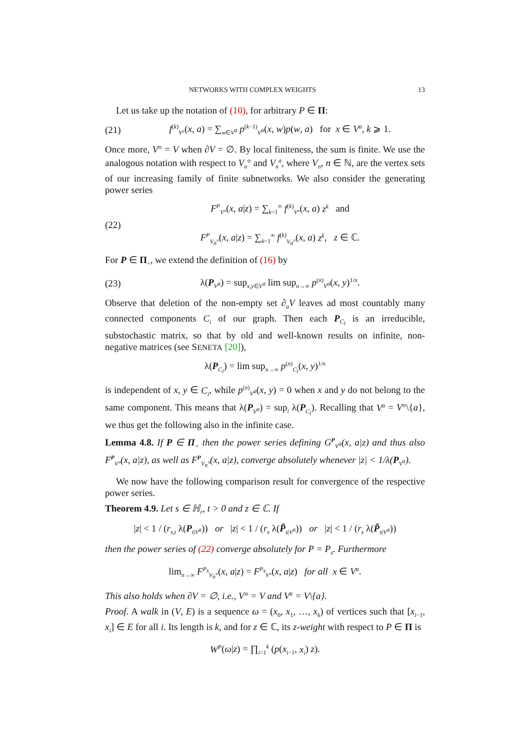NETWORKS WITH COMPLEX WEIGHTS 13
Let us take up the notation of (10), for arbitrary P ∈ Π:
(21) f<sup>(k)</sup><sub>V°</sub>(x, a) = ∑<sub>w∈V<sup>a</sup></sub> p<sup>(k−1)</sup><sub>V<sup>a</sup></sub>(x, w)p(w, a) for x ∈ V<sup>a</sup>, k ⩾ 1.
Once more, V° = V when ∂V = ∅. By local finiteness, the sum is finite. We use the analogous notation with respect to V<sub>n</sub>° and V<sub>n</sub><sup>a</sup>, where V<sub>n</sub>, n ∈ ℕ, are the vertex sets of our increasing family of finite subnetworks. We also consider the generating power series
(22) F<sup>P</sup><sub>V°</sub>(x, a|z) = ∑<sub>k=1</sub><sup>∞</sup> f<sup>(k)</sup><sub>V°</sub>(x, a) z<sup>k</sup> and
F<sup>P</sup><sub>V<sub>n</sub>°</sub>(x, a|z) = ∑<sub>k=1</sub><sup>∞</sup> f<sup>(k)</sup><sub>V<sub>n</sub>°</sub>(x, a) z<sup>k</sup>, z ∈ ℂ.
For P ∈ Π<sub>+</sub>, we extend the definition of (16) by
(23) λ(P<sub>V<sup>a</sup></sub>) = sup<sub>x,y∈V<sup>a</sup></sub> lim sup<sub>n→∞</sub> p<sup>(n)</sup><sub>V<sup>a</sup></sub>(x, y)<sup>1/n</sup>.
Observe that deletion of the non-empty set ∂<sub>a</sub>V leaves ad most countably many connected components C<sub>i</sub> of our graph. Then each P<sub>C<sub>i</sub></sub> is an irreducible, substochastic matrix, so that by old and well-known results on infinite, non-negative matrices (see SENETA [20]),
λ(P<sub>C<sub>i</sub></sub>) = lim sup<sub>n→∞</sub> p<sup>(n)</sup><sub>C<sub>i</sub></sub>(x, y)<sup>1/n</sup>
is independent of x, y ∈ C<sub>i</sub>, while p<sup>(n)</sup><sub>V<sup>a</sup></sub>(x, y) = 0 when x and y do not belong to the same component. This means that λ(P<sub>V<sup>a</sup></sub>) = sup<sub>i</sub> λ(P<sub>C<sub>i</sub></sub>). Recalling that V<sup>a</sup> = V°\{a}, we thus get the following also in the infinite case.
Lemma 4.8. If P ∈ Π<sub>+</sub> then the power series defining G<sup>P</sup><sub>V<sup>a</sup></sub>(x, a|z) and thus also F<sup>P</sup><sub>V°</sub>(x, a|z), as well as F<sup>P</sup><sub>V<sub>n</sub>°</sub>(x, a|z), converge absolutely whenever |z| < 1/λ(P<sub>V<sup>a</sup></sub>).
We now have the following comparison result for convergence of the respective power series.
Theorem 4.9. Let s ∈ ℍ<sub>r</sub>, t > 0 and z ∈ ℂ. If
|z| < 1 / (r<sub>s,t</sub> λ(P<sub>t|V<sup>a</sup></sub>)) or |z| < 1 / (r<sub>s</sub> λ(P̃<sub>s|V<sup>a</sup></sub>)) or |z| < 1 / (r<sub>s</sub> λ(P̆<sub>s|V<sup>a</sup></sub>))
then the power series of (22) converge absolutely for P = P<sub>s</sub>. Furthermore
lim<sub>n→∞</sub> F<sup>P<sub>s</sub></sup><sub>V<sub>n</sub>°</sub>(x, a|z) = F<sup>P<sub>s</sub></sup><sub>V°</sub>(x, a|z) for all x ∈ V<sup>a</sup>.
This also holds when ∂V = ∅, i.e., V° = V and V<sup>a</sup> = V\{a}.
Proof. A walk in (V, E) is a sequence ω = (x<sub>0</sub>, x<sub>1</sub>, …, x<sub>k</sub>) of vertices such that [x<sub>i−1</sub>, x<sub>i</sub>] ∈ E for all i. Its length is k, and for z ∈ ℂ, its z-weight with respect to P ∈ Π is
W<sup>P</sup>(ω|z) = ∏<sub>i=1</sub><sup>k</sup> (p(x<sub>i−1</sub>, x<sub>i</sub>) z).